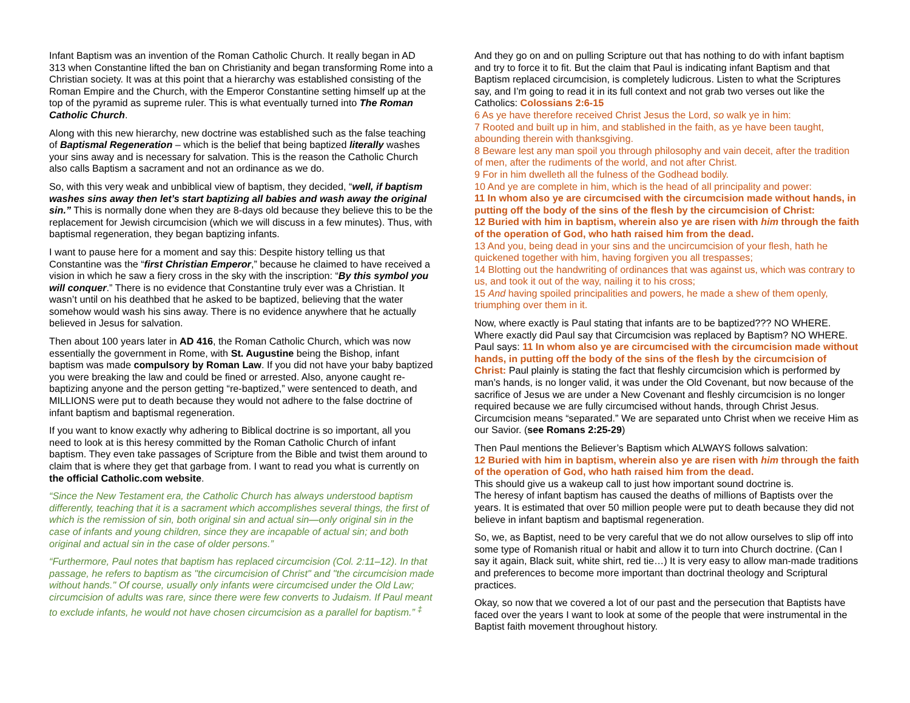Infant Baptism was an invention of the Roman Catholic Church. It really began in AD 313 when Constantine lifted the ban on Christianity and began transforming Rome into a Christian society. It was at this point that a hierarchy was established consisting of the Roman Empire and the Church, with the Emperor Constantine setting himself up at the top of the pyramid as supreme ruler. This is what eventually turned into The Roman Catholic Church.
Along with this new hierarchy, new doctrine was established such as the false teaching of Baptismal Regeneration – which is the belief that being baptized literally washes your sins away and is necessary for salvation. This is the reason the Catholic Church also calls Baptism a sacrament and not an ordinance as we do.
So, with this very weak and unbiblical view of baptism, they decided, “well, if baptism washes sins away then let’s start baptizing all babies and wash away the original sin.” This is normally done when they are 8-days old because they believe this to be the replacement for Jewish circumcision (which we will discuss in a few minutes). Thus, with baptismal regeneration, they began baptizing infants.
I want to pause here for a moment and say this: Despite history telling us that Constantine was the “first Christian Emperor,” because he claimed to have received a vision in which he saw a fiery cross in the sky with the inscription: “By this symbol you will conquer.” There is no evidence that Constantine truly ever was a Christian. It wasn’t until on his deathbed that he asked to be baptized, believing that the water somehow would wash his sins away. There is no evidence anywhere that he actually believed in Jesus for salvation.
Then about 100 years later in AD 416, the Roman Catholic Church, which was now essentially the government in Rome, with St. Augustine being the Bishop, infant baptism was made compulsory by Roman Law. If you did not have your baby baptized you were breaking the law and could be fined or arrested. Also, anyone caught re-baptizing anyone and the person getting “re-baptized,” were sentenced to death, and MILLIONS were put to death because they would not adhere to the false doctrine of infant baptism and baptismal regeneration.
If you want to know exactly why adhering to Biblical doctrine is so important, all you need to look at is this heresy committed by the Roman Catholic Church of infant baptism. They even take passages of Scripture from the Bible and twist them around to claim that is where they get that garbage from. I want to read you what is currently on the official Catholic.com website.
“Since the New Testament era, the Catholic Church has always understood baptism differently, teaching that it is a sacrament which accomplishes several things, the first of which is the remission of sin, both original sin and actual sin—only original sin in the case of infants and young children, since they are incapable of actual sin; and both original and actual sin in the case of older persons.”
“Furthermore, Paul notes that baptism has replaced circumcision (Col. 2:11–12). In that passage, he refers to baptism as "the circumcision of Christ" and "the circumcision made without hands." Of course, usually only infants were circumcised under the Old Law; circumcision of adults was rare, since there were few converts to Judaism. If Paul meant to exclude infants, he would not have chosen circumcision as a parallel for baptism.” <sup>‡</sup>
And they go on and on pulling Scripture out that has nothing to do with infant baptism and try to force it to fit. But the claim that Paul is indicating infant Baptism and that Baptism replaced circumcision, is completely ludicrous. Listen to what the Scriptures say, and I’m going to read it in its full context and not grab two verses out like the Catholics: Colossians 2:6-15
6 As ye have therefore received Christ Jesus the Lord, so walk ye in him:
7 Rooted and built up in him, and stablished in the faith, as ye have been taught, abounding therein with thanksgiving.
8 Beware lest any man spoil you through philosophy and vain deceit, after the tradition of men, after the rudiments of the world, and not after Christ.
9 For in him dwelleth all the fulness of the Godhead bodily.
10 And ye are complete in him, which is the head of all principality and power:
11 In whom also ye are circumcised with the circumcision made without hands, in putting off the body of the sins of the flesh by the circumcision of Christ:
12 Buried with him in baptism, wherein also ye are risen with him through the faith of the operation of God, who hath raised him from the dead.
13 And you, being dead in your sins and the uncircumcision of your flesh, hath he quickened together with him, having forgiven you all trespasses;
14 Blotting out the handwriting of ordinances that was against us, which was contrary to us, and took it out of the way, nailing it to his cross;
15 And having spoiled principalities and powers, he made a shew of them openly, triumphing over them in it.
Now, where exactly is Paul stating that infants are to be baptized??? NO WHERE. Where exactly did Paul say that Circumcision was replaced by Baptism? NO WHERE. Paul says: 11 In whom also ye are circumcised with the circumcision made without hands, in putting off the body of the sins of the flesh by the circumcision of Christ: Paul plainly is stating the fact that fleshly circumcision which is performed by man’s hands, is no longer valid, it was under the Old Covenant, but now because of the sacrifice of Jesus we are under a New Covenant and fleshly circumcision is no longer required because we are fully circumcised without hands, through Christ Jesus. Circumcision means “separated.” We are separated unto Christ when we receive Him as our Savior. (see Romans 2:25-29)
Then Paul mentions the Believer’s Baptism which ALWAYS follows salvation:
12 Buried with him in baptism, wherein also ye are risen with him through the faith of the operation of God, who hath raised him from the dead.
This should give us a wakeup call to just how important sound doctrine is.
The heresy of infant baptism has caused the deaths of millions of Baptists over the years. It is estimated that over 50 million people were put to death because they did not believe in infant baptism and baptismal regeneration.
So, we, as Baptist, need to be very careful that we do not allow ourselves to slip off into some type of Romanish ritual or habit and allow it to turn into Church doctrine. (Can I say it again, Black suit, white shirt, red tie…) It is very easy to allow man-made traditions and preferences to become more important than doctrinal theology and Scriptural practices.
Okay, so now that we covered a lot of our past and the persecution that Baptists have faced over the years I want to look at some of the people that were instrumental in the Baptist faith movement throughout history.